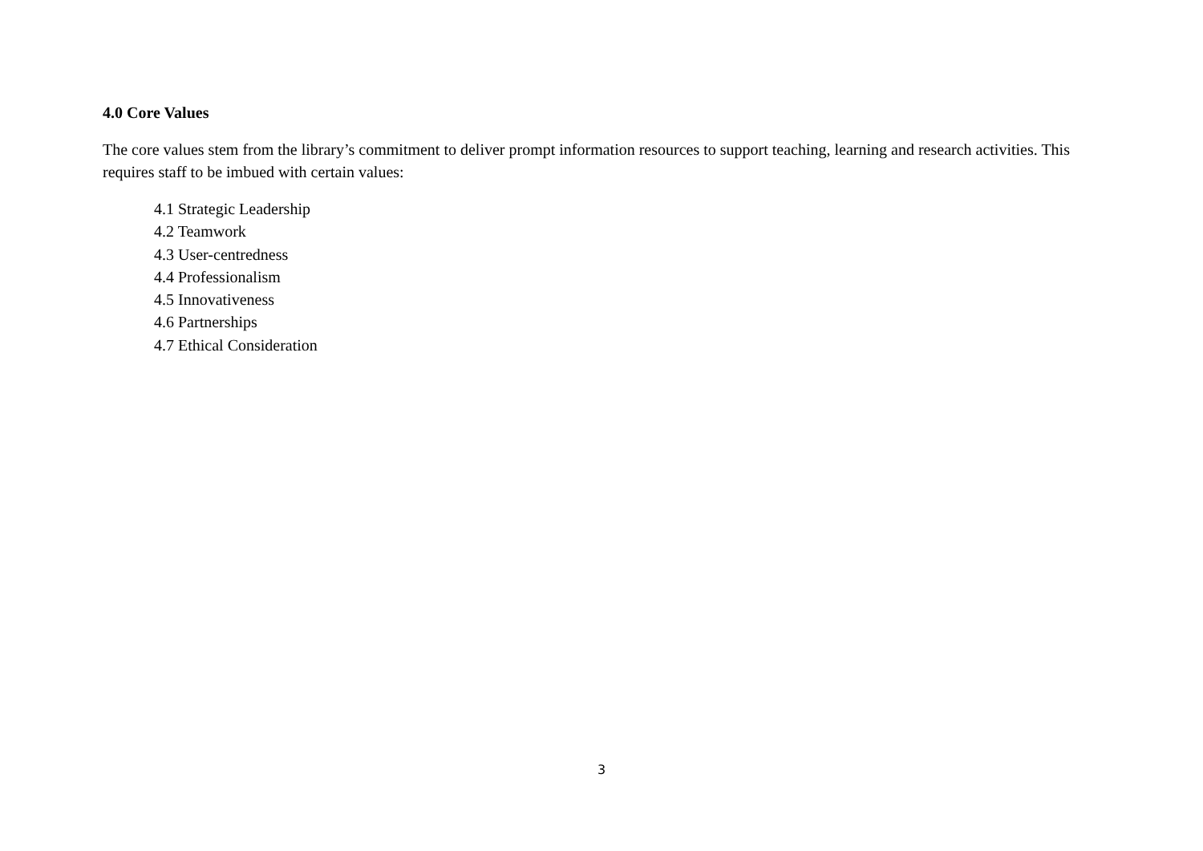4.0 Core Values
The core values stem from the library’s commitment to deliver prompt information resources to support teaching, learning and research activities. This requires staff to be imbued with certain values:
4.1 Strategic Leadership
4.2 Teamwork
4.3 User-centredness
4.4 Professionalism
4.5 Innovativeness
4.6 Partnerships
4.7 Ethical Consideration
3